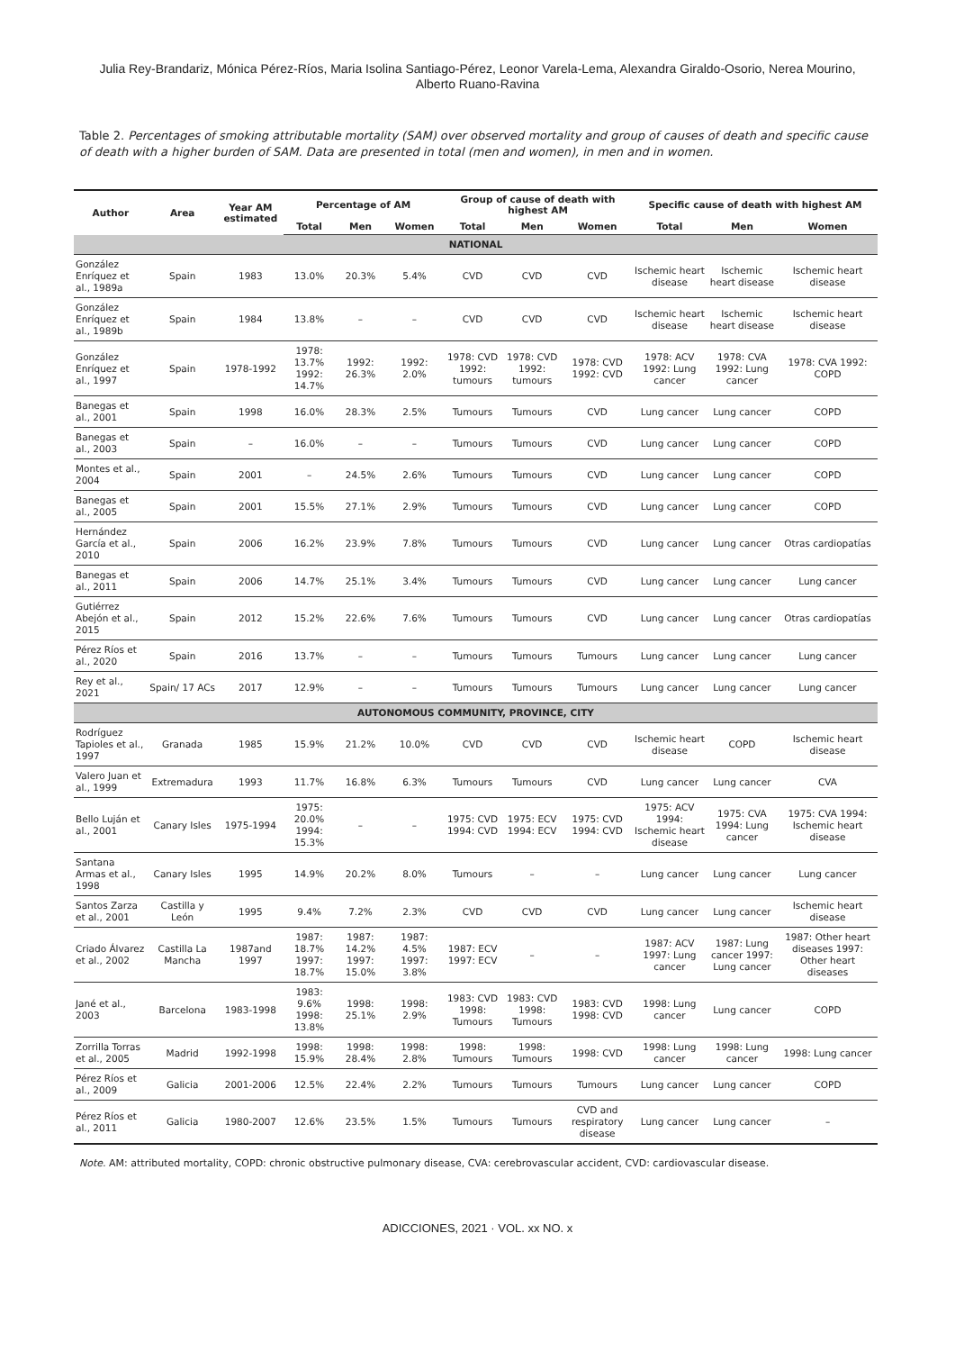Julia Rey-Brandariz, Mónica Pérez-Ríos, Maria Isolina Santiago-Pérez, Leonor Varela-Lema, Alexandra Giraldo-Osorio, Nerea Mourino,
Alberto Ruano-Ravina
Table 2. Percentages of smoking attributable mortality (SAM) over observed mortality and group of causes of death and specific cause of death with a higher burden of SAM. Data are presented in total (men and women), in men and in women.
| Author | Area | Year AM estimated | Percentage of AM | | | Group of cause of death with highest AM | | | Specific cause of death with highest AM | | |
| --- | --- | --- | --- | --- | --- | --- | --- | --- | --- | --- | --- |
| | | | Total | Men | Women | Total | Men | Women | Total | Men | Women |
| NATIONAL | | | | | | | | | | | |
| González Enríquez et al., 1989a | Spain | 1983 | 13.0% | 20.3% | 5.4% | CVD | CVD | CVD | Ischemic heart disease | Ischemic heart disease | Ischemic heart disease |
| González Enríquez et al., 1989b | Spain | 1984 | 13.8% | – | – | CVD | CVD | CVD | Ischemic heart disease | Ischemic heart disease | Ischemic heart disease |
| González Enríquez et al., 1997 | Spain | 1978-1992 | 1978: 13.7% 1992: 14.7% | 1992: 26.3% | 1992: 2.0% | 1978: CVD 1992: tumours | 1978: CVD 1992: tumours | 1978: CVD 1992: CVD | 1978: ACV 1992: Lung cancer | 1978: CVA 1992: Lung cancer | 1978: CVA 1992: COPD |
| Banegas et al., 2001 | Spain | 1998 | 16.0% | 28.3% | 2.5% | Tumours | Tumours | CVD | Lung cancer | Lung cancer | COPD |
| Banegas et al., 2003 | Spain | – | 16.0% | – | – | Tumours | Tumours | CVD | Lung cancer | Lung cancer | COPD |
| Montes et al., 2004 | Spain | 2001 | – | 24.5% | 2.6% | Tumours | Tumours | CVD | Lung cancer | Lung cancer | COPD |
| Banegas et al., 2005 | Spain | 2001 | 15.5% | 27.1% | 2.9% | Tumours | Tumours | CVD | Lung cancer | Lung cancer | COPD |
| Hernández García et al., 2010 | Spain | 2006 | 16.2% | 23.9% | 7.8% | Tumours | Tumours | CVD | Lung cancer | Lung cancer | Otras cardiopatías |
| Banegas et al., 2011 | Spain | 2006 | 14.7% | 25.1% | 3.4% | Tumours | Tumours | CVD | Lung cancer | Lung cancer | Lung cancer |
| Gutiérrez Abejón et al., 2015 | Spain | 2012 | 15.2% | 22.6% | 7.6% | Tumours | Tumours | CVD | Lung cancer | Lung cancer | Otras cardiopatías |
| Pérez Ríos et al., 2020 | Spain | 2016 | 13.7% | – | – | Tumours | Tumours | Tumours | Lung cancer | Lung cancer | Lung cancer |
| Rey et al., 2021 | Spain/ 17 ACs | 2017 | 12.9% | – | – | Tumours | Tumours | Tumours | Lung cancer | Lung cancer | Lung cancer |
| AUTONOMOUS COMMUNITY, PROVINCE, CITY | | | | | | | | | | | |
| Rodríguez Tapioles et al., 1997 | Granada | 1985 | 15.9% | 21.2% | 10.0% | CVD | CVD | CVD | Ischemic heart disease | COPD | Ischemic heart disease |
| Valero Juan et al., 1999 | Extremadura | 1993 | 11.7% | 16.8% | 6.3% | Tumours | Tumours | CVD | Lung cancer | Lung cancer | CVA |
| Bello Luján et al., 2001 | Canary Isles | 1975-1994 | 1975: 20.0% 1994: 15.3% | – | – | 1975: CVD 1994: CVD | 1975: ECV 1994: ECV | 1975: CVD 1994: CVD | 1975: ACV 1994: Ischemic heart disease | 1975: CVA 1994: Lung cancer | 1975: CVA 1994: Ischemic heart disease |
| Santana Armas et al., 1998 | Canary Isles | 1995 | 14.9% | 20.2% | 8.0% | Tumours | – | – | Lung cancer | Lung cancer | Lung cancer |
| Santos Zarza et al., 2001 | Castilla y León | 1995 | 9.4% | 7.2% | 2.3% | CVD | CVD | CVD | Lung cancer | Lung cancer | Ischemic heart disease |
| Criado Álvarez et al., 2002 | Castilla La Mancha | 1987and 1997 | 1987: 18.7% 1997: 18.7% | 1987: 14.2% 1997: 15.0% | 1987: 4.5% 1997: 3.8% | 1987: ECV 1997: ECV | – | – | 1987: ACV 1997: Lung cancer | 1987: Lung cancer 1997: Lung cancer | 1987: Other heart diseases 1997: Other heart diseases |
| Jané et al., 2003 | Barcelona | 1983-1998 | 1983: 9.6% 1998: 13.8% | 1998: 25.1% | 1998: 2.9% | 1983: CVD 1998: Tumours | 1983: CVD 1998: Tumours | 1983: CVD 1998: CVD | 1998: Lung cancer | Lung cancer | COPD |
| Zorrilla Torras et al., 2005 | Madrid | 1992-1998 | 1998: 15.9% | 1998: 28.4% | 1998: 2.8% | 1998: Tumours | 1998: Tumours | 1998: CVD | 1998: Lung cancer | 1998: Lung cancer | 1998: Lung cancer |
| Pérez Ríos et al., 2009 | Galicia | 2001-2006 | 12.5% | 22.4% | 2.2% | Tumours | Tumours | Tumours | Lung cancer | Lung cancer | COPD |
| Pérez Ríos et al., 2011 | Galicia | 1980-2007 | 12.6% | 23.5% | 1.5% | Tumours | Tumours | CVD and respiratory disease | Lung cancer | Lung cancer | – |
Note. AM: attributed mortality, COPD: chronic obstructive pulmonary disease, CVA: cerebrovascular accident, CVD: cardiovascular disease.
ADICCIONES, 2021 · VOL. xx NO. x